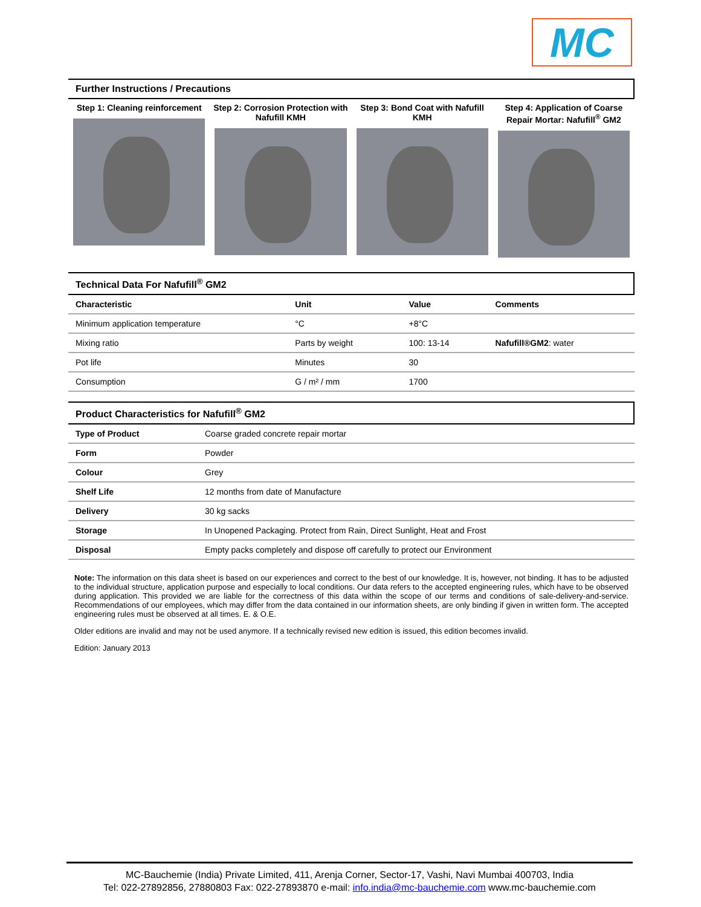MC
Further Instructions / Precautions
Step 1: Cleaning reinforcement Step 2: Corrosion Protection with Nafufill KMH
Step 3: Bond Coat with Nafufill KMH
Step 4: Application of Coarse Repair Mortar: Nafufill<sup>®</sup> GM2
Technical Data For Nafufill<sup>®</sup> GM2
| Characteristic | Unit | Value | Comments |
| --- | --- | --- | --- |
| Minimum application temperature | °C | +8°C | |
| Mixing ratio | Parts by weight | 100: 13-14 | Nafufill®GM2 : water |
| Pot life | Minutes | 30 | |
| Consumption | G / m² / mm | 1700 | |
Product Characteristics for Nafufill<sup>®</sup> GM2
| Type of Product | Coarse graded concrete repair mortar |
| Form | Powder |
| Colour | Grey |
| Shelf Life | 12 months from date of Manufacture |
| Delivery | 30 kg sacks |
| Storage | In Unopened Packaging. Protect from Rain, Direct Sunlight, Heat and Frost |
| Disposal | Empty packs completely and dispose off carefully to protect our Environment |
Note: The information on this data sheet is based on our experiences and correct to the best of our knowledge. It is, however, not binding. It has to be adjusted to the individual structure, application purpose and especially to local conditions. Our data refers to the accepted engineering rules, which have to be observed during application. This provided we are liable for the correctness of this data within the scope of our terms and conditions of sale-delivery-and-service. Recommendations of our employees, which may differ from the data contained in our information sheets, are only binding if given in written form. The accepted engineering rules must be observed at all times. E. & O.E.
Older editions are invalid and may not be used anymore. If a technically revised new edition is issued, this edition becomes invalid.
Edition: January 2013
MC-Bauchemie (India) Private Limited, 411, Arenja Corner, Sector-17, Vashi, Navi Mumbai 400703, India
Tel: 022-27892856, 27880803 Fax: 022-27893870 e-mail: info.india@mc-bauchemie.com www.mc-bauchemie.com